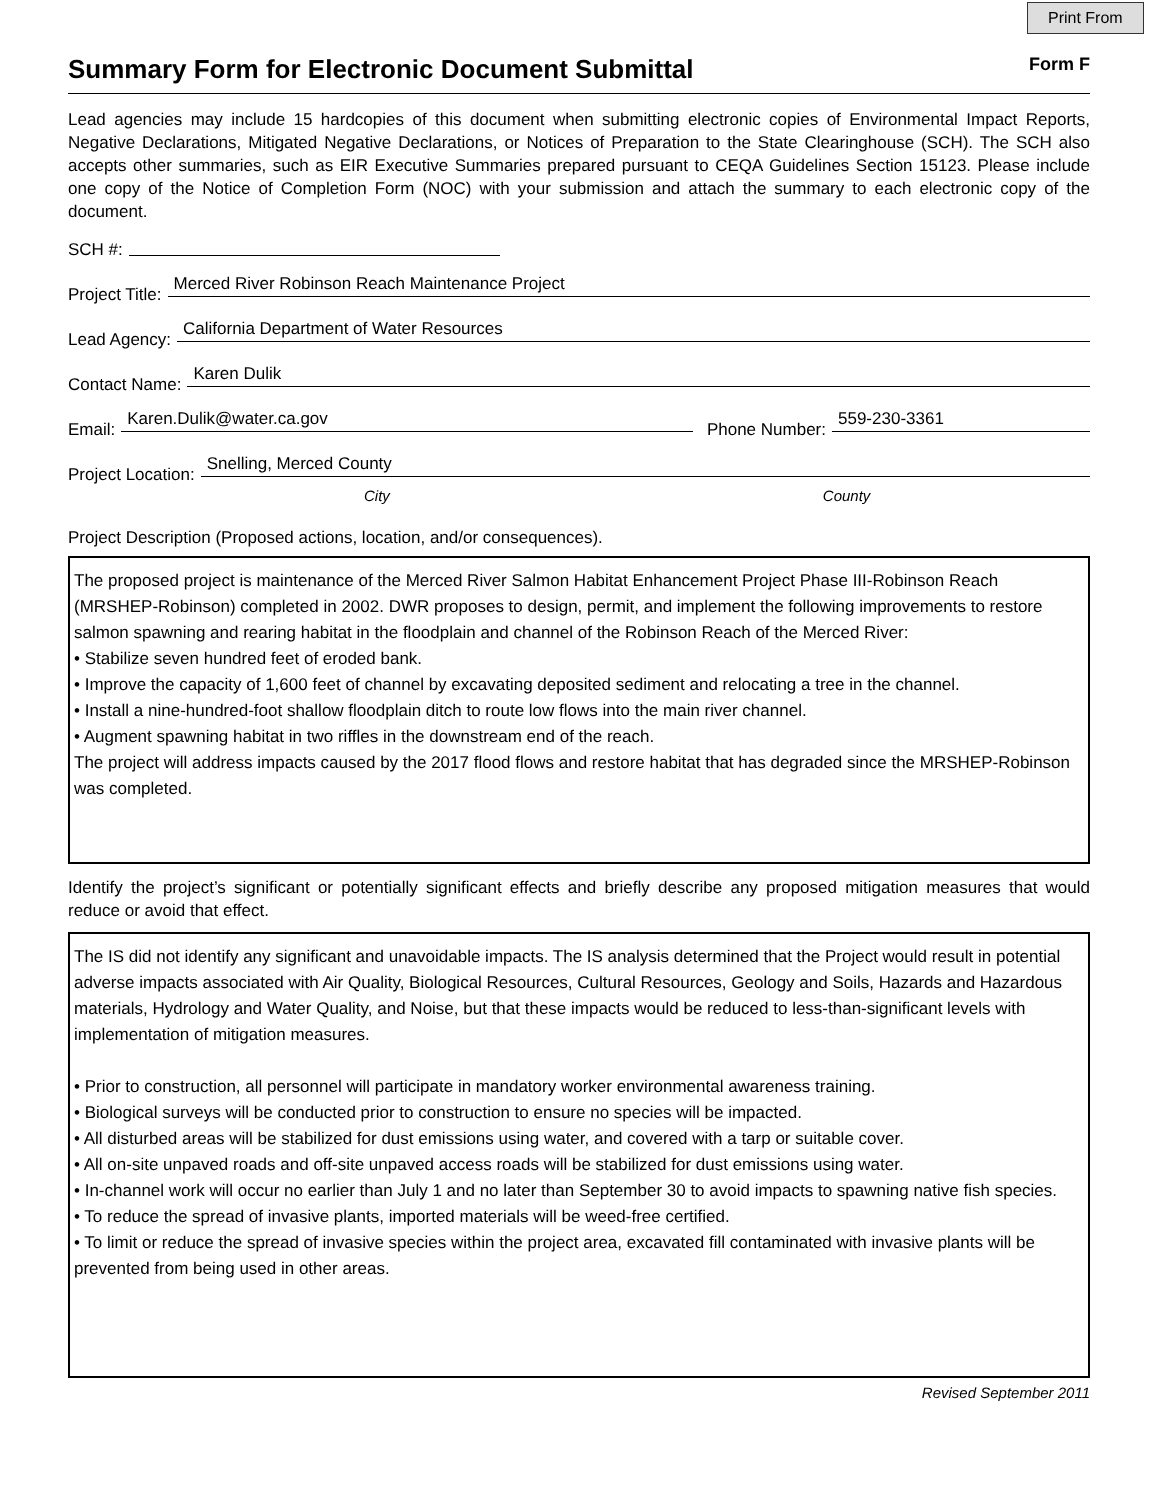Print From
Summary Form for Electronic Document Submittal
Form F
Lead agencies may include 15 hardcopies of this document when submitting electronic copies of Environmental Impact Reports, Negative Declarations, Mitigated Negative Declarations, or Notices of Preparation to the State Clearinghouse (SCH). The SCH also accepts other summaries, such as EIR Executive Summaries prepared pursuant to CEQA Guidelines Section 15123. Please include one copy of the Notice of Completion Form (NOC) with your submission and attach the summary to each electronic copy of the document.
SCH #:
Project Title:
Merced River Robinson Reach Maintenance Project
Lead Agency:
California Department of Water Resources
Contact Name:
Karen Dulik
Email:
Karen.Dulik@water.ca.gov
Phone Number:
559-230-3361
Project Location:
Snelling, Merced County
City County
Project Description (Proposed actions, location, and/or consequences).
The proposed project is maintenance of the Merced River Salmon Habitat Enhancement Project Phase III-Robinson Reach (MRSHEP-Robinson) completed in 2002. DWR proposes to design, permit, and implement the following improvements to restore salmon spawning and rearing habitat in the floodplain and channel of the Robinson Reach of the Merced River:
• Stabilize seven hundred feet of eroded bank.
• Improve the capacity of 1,600 feet of channel by excavating deposited sediment and relocating a tree in the channel.
• Install a nine-hundred-foot shallow floodplain ditch to route low flows into the main river channel.
• Augment spawning habitat in two riffles in the downstream end of the reach.
The project will address impacts caused by the 2017 flood flows and restore habitat that has degraded since the MRSHEP-Robinson was completed.
Identify the project’s significant or potentially significant effects and briefly describe any proposed mitigation measures that would reduce or avoid that effect.
The IS did not identify any significant and unavoidable impacts. The IS analysis determined that the Project would result in potential adverse impacts associated with Air Quality, Biological Resources, Cultural Resources, Geology and Soils, Hazards and Hazardous materials, Hydrology and Water Quality, and Noise, but that these impacts would be reduced to less-than-significant levels with implementation of mitigation measures.
• Prior to construction, all personnel will participate in mandatory worker environmental awareness training.
• Biological surveys will be conducted prior to construction to ensure no species will be impacted.
• All disturbed areas will be stabilized for dust emissions using water, and covered with a tarp or suitable cover.
• All on-site unpaved roads and off-site unpaved access roads will be stabilized for dust emissions using water.
• In-channel work will occur no earlier than July 1 and no later than September 30 to avoid impacts to spawning native fish species.
• To reduce the spread of invasive plants, imported materials will be weed-free certified.
• To limit or reduce the spread of invasive species within the project area, excavated fill contaminated with invasive plants will be prevented from being used in other areas.
Revised September 2011